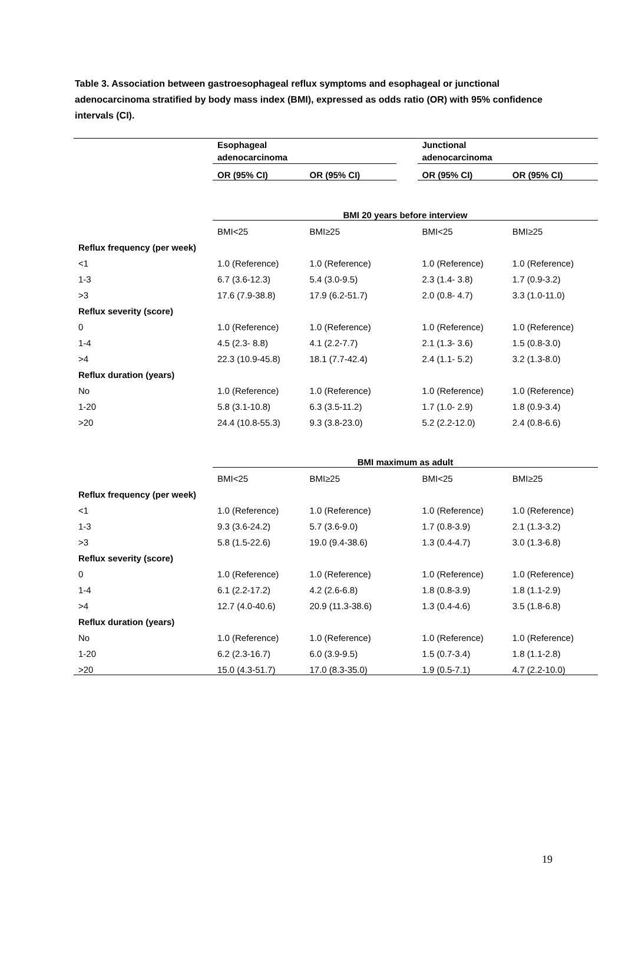Table 3. Association between gastroesophageal reflux symptoms and esophageal or junctional adenocarcinoma stratified by body mass index (BMI), expressed as odds ratio (OR) with 95% confidence intervals (CI).
| | Esophageal adenocarcinoma | | | Junctional adenocarcinoma | |
| | OR (95% CI) | OR (95% CI) | | OR (95% CI) | OR (95% CI) |
| | BMI 20 years before interview | | | | |
| | BMI<25 | BMI≥25 | | BMI<25 | BMI≥25 |
| Reflux frequency (per week) | | | | | |
| <1 | 1.0 (Reference) | 1.0 (Reference) | | 1.0 (Reference) | 1.0 (Reference) |
| 1-3 | 6.7 (3.6-12.3) | 5.4 (3.0-9.5) | | 2.3 (1.4- 3.8) | 1.7 (0.9-3.2) |
| >3 | 17.6 (7.9-38.8) | 17.9 (6.2-51.7) | | 2.0 (0.8- 4.7) | 3.3 (1.0-11.0) |
| Reflux severity (score) | | | | | |
| 0 | 1.0 (Reference) | 1.0 (Reference) | | 1.0 (Reference) | 1.0 (Reference) |
| 1-4 | 4.5 (2.3- 8.8) | 4.1 (2.2-7.7) | | 2.1 (1.3- 3.6) | 1.5 (0.8-3.0) |
| >4 | 22.3 (10.9-45.8) | 18.1 (7.7-42.4) | | 2.4 (1.1- 5.2) | 3.2 (1.3-8.0) |
| Reflux duration (years) | | | | | |
| No | 1.0 (Reference) | 1.0 (Reference) | | 1.0 (Reference) | 1.0 (Reference) |
| 1-20 | 5.8 (3.1-10.8) | 6.3 (3.5-11.2) | | 1.7 (1.0- 2.9) | 1.8 (0.9-3.4) |
| >20 | 24.4 (10.8-55.3) | 9.3 (3.8-23.0) | | 5.2 (2.2-12.0) | 2.4 (0.8-6.6) |
| | BMI maximum as adult | | | | |
| | BMI<25 | BMI≥25 | | BMI<25 | BMI≥25 |
| Reflux frequency (per week) | | | | | |
| <1 | 1.0 (Reference) | 1.0 (Reference) | | 1.0 (Reference) | 1.0 (Reference) |
| 1-3 | 9.3 (3.6-24.2) | 5.7 (3.6-9.0) | | 1.7 (0.8-3.9) | 2.1 (1.3-3.2) |
| >3 | 5.8 (1.5-22.6) | 19.0 (9.4-38.6) | | 1.3 (0.4-4.7) | 3.0 (1.3-6.8) |
| Reflux severity (score) | | | | | |
| 0 | 1.0 (Reference) | 1.0 (Reference) | | 1.0 (Reference) | 1.0 (Reference) |
| 1-4 | 6.1 (2.2-17.2) | 4.2 (2.6-6.8) | | 1.8 (0.8-3.9) | 1.8 (1.1-2.9) |
| >4 | 12.7 (4.0-40.6) | 20.9 (11.3-38.6) | | 1.3 (0.4-4.6) | 3.5 (1.8-6.8) |
| Reflux duration (years) | | | | | |
| No | 1.0 (Reference) | 1.0 (Reference) | | 1.0 (Reference) | 1.0 (Reference) |
| 1-20 | 6.2 (2.3-16.7) | 6.0 (3.9-9.5) | | 1.5 (0.7-3.4) | 1.8 (1.1-2.8) |
| >20 | 15.0 (4.3-51.7) | 17.0 (8.3-35.0) | | 1.9 (0.5-7.1) | 4.7 (2.2-10.0) |
19